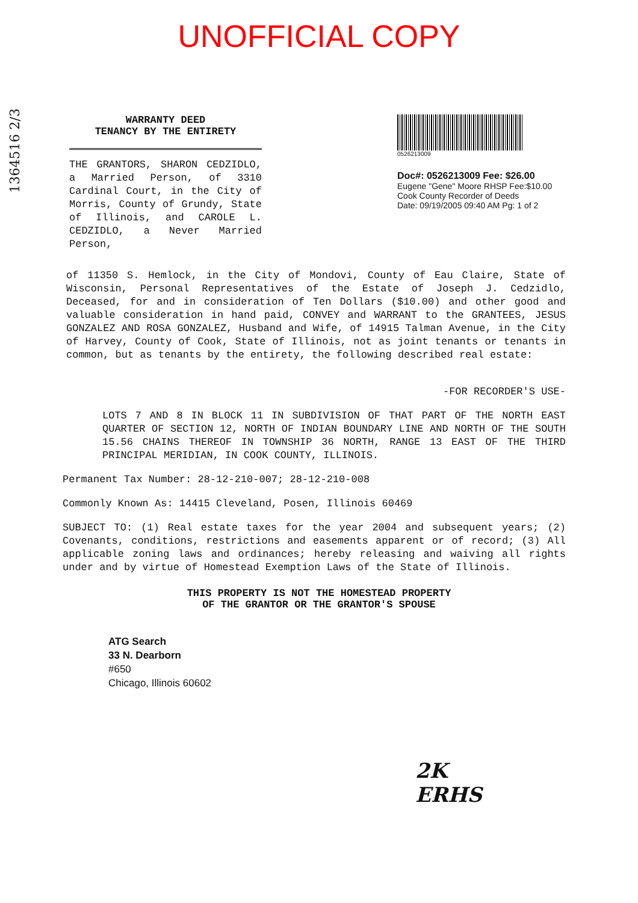UNOFFICIAL COPY
1364516 2/3
WARRANTY DEED
TENANCY BY THE ENTIRETY
THE GRANTORS, SHARON CEDZIDLO, a Married Person, of 3310 Cardinal Court, in the City of Morris, County of Grundy, State of Illinois, and CAROLE L. CEDZIDLO, a Never Married Person,
0526213009
Doc#: 0526213009 Fee: $26.00
Eugene "Gene" Moore RHSP Fee:$10.00
Cook County Recorder of Deeds
Date: 09/19/2005 09:40 AM Pg: 1 of 2
of 11350 S. Hemlock, in the City of Mondovi, County of Eau Claire, State of Wisconsin, Personal Representatives of the Estate of Joseph J. Cedzidlo, Deceased, for and in consideration of Ten Dollars ($10.00) and other good and valuable consideration in hand paid, CONVEY and WARRANT to the GRANTEES, JESUS GONZALEZ AND ROSA GONZALEZ, Husband and Wife, of 14915 Talman Avenue, in the City of Harvey, County of Cook, State of Illinois, not as joint tenants or tenants in common, but as tenants by the entirety, the following described real estate:
-FOR RECORDER'S USE-
LOTS 7 AND 8 IN BLOCK 11 IN SUBDIVISION OF THAT PART OF THE NORTH EAST QUARTER OF SECTION 12, NORTH OF INDIAN BOUNDARY LINE AND NORTH OF THE SOUTH 15.56 CHAINS THEREOF IN TOWNSHIP 36 NORTH, RANGE 13 EAST OF THE THIRD PRINCIPAL MERIDIAN, IN COOK COUNTY, ILLINOIS.
Permanent Tax Number: 28-12-210-007; 28-12-210-008
Commonly Known As: 14415 Cleveland, Posen, Illinois 60469
SUBJECT TO: (1) Real estate taxes for the year 2004 and subsequent years; (2) Covenants, conditions, restrictions and easements apparent or of record; (3) All applicable zoning laws and ordinances; hereby releasing and waiving all rights under and by virtue of Homestead Exemption Laws of the State of Illinois.
THIS PROPERTY IS NOT THE HOMESTEAD PROPERTY
OF THE GRANTOR OR THE GRANTOR'S SPOUSE
ATG Search
33 N. Dearborn
#650
Chicago, Illinois 60602
2K
ERHS